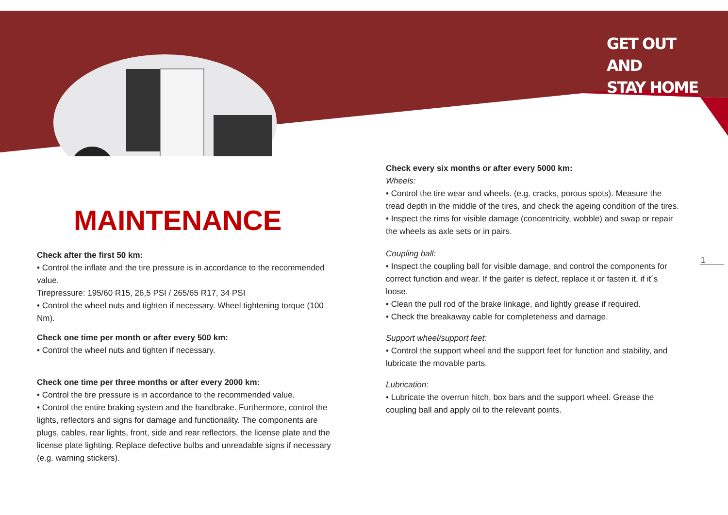GET OUT
AND
STAY HOME
MAINTENANCE
Check after the first 50 km:
• Control the inflate and the tire pressure is in accordance to the recommended value.
Tirepressure: 195/60 R15, 26,5 PSI / 265/65 R17, 34 PSI
• Control the wheel nuts and tighten if necessary. Wheel tightening torque (100 Nm).
Check one time per month or after every 500 km:
• Control the wheel nuts and tighten if necessary.
Check one time per three months or after every 2000 km:
• Control the tire pressure is in accordance to the recommended value.
• Control the entire braking system and the handbrake. Furthermore, control the lights, reflectors and signs for damage and functionality. The components are plugs, cables, rear lights, front, side and rear reflectors, the license plate and the license plate lighting. Replace defective bulbs and unreadable signs if necessary (e.g. warning stickers).
Check every six months or after every 5000 km:
Wheels:
• Control the tire wear and wheels. (e.g. cracks, porous spots). Measure the tread depth in the middle of the tires, and check the ageing condition of the tires.
• Inspect the rims for visible damage (concentricity, wobble) and swap or repair the wheels as axle sets or in pairs.
Coupling ball:
• Inspect the coupling ball for visible damage, and control the components for correct function and wear. If the gaiter is defect, replace it or fasten it, if it´s loose.
• Clean the pull rod of the brake linkage, and lightly grease if required.
• Check the breakaway cable for completeness and damage.
Support wheel/support feet:
• Control the support wheel and the support feet for function and stability, and lubricate the movable parts.
Lubrication:
• Lubricate the overrun hitch, box bars and the support wheel. Grease the coupling ball and apply oil to the relevant points.
1